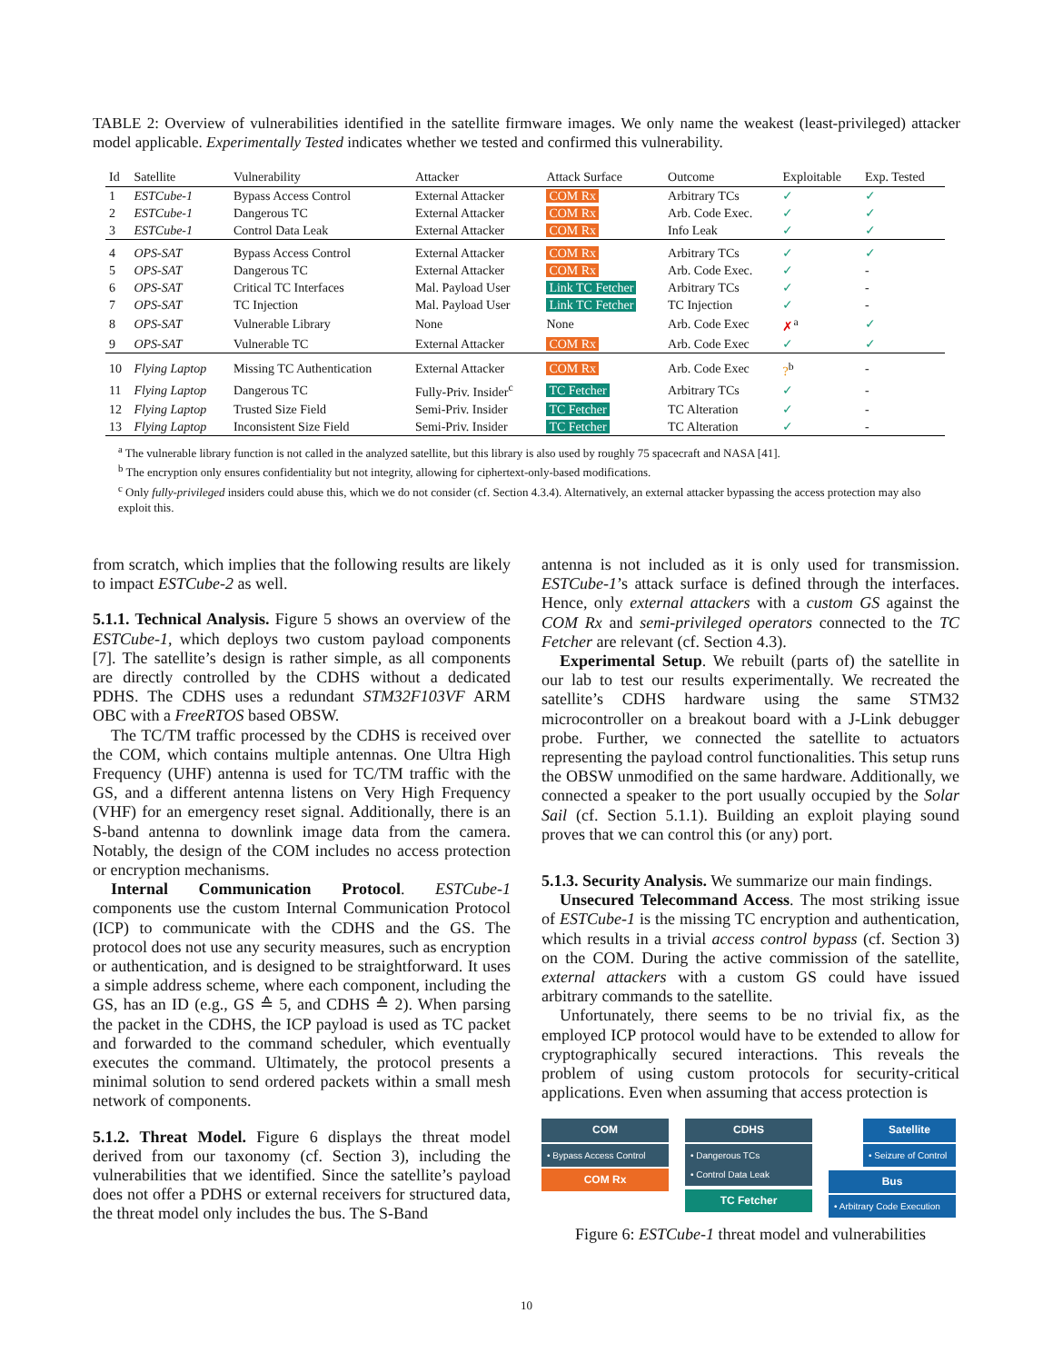TABLE 2: Overview of vulnerabilities identified in the satellite firmware images. We only name the weakest (least-privileged) attacker model applicable. Experimentally Tested indicates whether we tested and confirmed this vulnerability.
| Id | Satellite | Vulnerability | Attacker | Attack Surface | Outcome | Exploitable | Exp. Tested |
| --- | --- | --- | --- | --- | --- | --- | --- |
| 1 | ESTCube-1 | Bypass Access Control | External Attacker | COM Rx | Arbitrary TCs | ✓ | ✓ |
| 2 | ESTCube-1 | Dangerous TC | External Attacker | COM Rx | Arb. Code Exec. | ✓ | ✓ |
| 3 | ESTCube-1 | Control Data Leak | External Attacker | COM Rx | Info Leak | ✓ | ✓ |
| 4 | OPS-SAT | Bypass Access Control | External Attacker | COM Rx | Arbitrary TCs | ✓ | ✓ |
| 5 | OPS-SAT | Dangerous TC | External Attacker | COM Rx | Arb. Code Exec. | ✓ | - |
| 6 | OPS-SAT | Critical TC Interfaces | Mal. Payload User | Link TC Fetcher | Arbitrary TCs | ✓ | - |
| 7 | OPS-SAT | TC Injection | Mal. Payload User | Link TC Fetcher | TC Injection | ✓ | - |
| 8 | OPS-SAT | Vulnerable Library | None | None | Arb. Code Exec | ✗<sup>a</sup> | ✓ |
| 9 | OPS-SAT | Vulnerable TC | External Attacker | COM Rx | Arb. Code Exec | ✓ | ✓ |
| 10 | Flying Laptop | Missing TC Authentication | External Attacker | COM Rx | Arb. Code Exec | ?<sup>b</sup> | - |
| 11 | Flying Laptop | Dangerous TC | Fully-Priv. Insider<sup>c</sup> | TC Fetcher | Arbitrary TCs | ✓ | - |
| 12 | Flying Laptop | Trusted Size Field | Semi-Priv. Insider | TC Fetcher | TC Alteration | ✓ | - |
| 13 | Flying Laptop | Inconsistent Size Field | Semi-Priv. Insider | TC Fetcher | TC Alteration | ✓ | - |
<sup>a</sup> The vulnerable library function is not called in the analyzed satellite, but this library is also used by roughly 75 spacecraft and NASA [41].
<sup>b</sup> The encryption only ensures confidentiality but not integrity, allowing for ciphertext-only-based modifications.
<sup>c</sup> Only fully-privileged insiders could abuse this, which we do not consider (cf. Section 4.3.4). Alternatively, an external attacker bypassing the access protection may also exploit this.
from scratch, which implies that the following results are likely to impact ESTCube-2 as well.
5.1.1. Technical Analysis. Figure 5 shows an overview of the ESTCube-1, which deploys two custom payload components [7]. The satellite’s design is rather simple, as all components are directly controlled by the CDHS without a dedicated PDHS. The CDHS uses a redundant STM32F103VF ARM OBC with a FreeRTOS based OBSW.
The TC/TM traffic processed by the CDHS is received over the COM, which contains multiple antennas. One Ultra High Frequency (UHF) antenna is used for TC/TM traffic with the GS, and a different antenna listens on Very High Frequency (VHF) for an emergency reset signal. Additionally, there is an S-band antenna to downlink image data from the camera. Notably, the design of the COM includes no access protection or encryption mechanisms.
Internal Communication Protocol. ESTCube-1 components use the custom Internal Communication Protocol (ICP) to communicate with the CDHS and the GS. The protocol does not use any security measures, such as encryption or authentication, and is designed to be straightforward. It uses a simple address scheme, where each component, including the GS, has an ID (e.g., GS ≙ 5, and CDHS ≙ 2). When parsing the packet in the CDHS, the ICP payload is used as TC packet and forwarded to the command scheduler, which eventually executes the command. Ultimately, the protocol presents a minimal solution to send ordered packets within a small mesh network of components.
5.1.2. Threat Model. Figure 6 displays the threat model derived from our taxonomy (cf. Section 3), including the vulnerabilities that we identified. Since the satellite’s payload does not offer a PDHS or external receivers for structured data, the threat model only includes the bus. The S-Band
antenna is not included as it is only used for transmission. ESTCube-1’s attack surface is defined through the interfaces. Hence, only external attackers with a custom GS against the COM Rx and semi-privileged operators connected to the TC Fetcher are relevant (cf. Section 4.3).
Experimental Setup. We rebuilt (parts of) the satellite in our lab to test our results experimentally. We recreated the satellite’s CDHS hardware using the same STM32 microcontroller on a breakout board with a J-Link debugger probe. Further, we connected the satellite to actuators representing the payload control functionalities. This setup runs the OBSW unmodified on the same hardware. Additionally, we connected a speaker to the port usually occupied by the Solar Sail (cf. Section 5.1.1). Building an exploit playing sound proves that we can control this (or any) port.
5.1.3. Security Analysis. We summarize our main findings.
Unsecured Telecommand Access. The most striking issue of ESTCube-1 is the missing TC encryption and authentication, which results in a trivial access control bypass (cf. Section 3) on the COM. During the active commission of the satellite, external attackers with a custom GS could have issued arbitrary commands to the satellite.
Unfortunately, there seems to be no trivial fix, as the employed ICP protocol would have to be extended to allow for cryptographically secured interactions. This reveals the problem of using custom protocols for security-critical applications. Even when assuming that access protection is
COM
• Bypass Access Control
COM Rx
CDHS
• Dangerous TCs
• Control Data Leak
TC Fetcher
Satellite
• Seizure of Control
Bus
• Arbitrary Code Execution
Figure 6: ESTCube-1 threat model and vulnerabilities
10